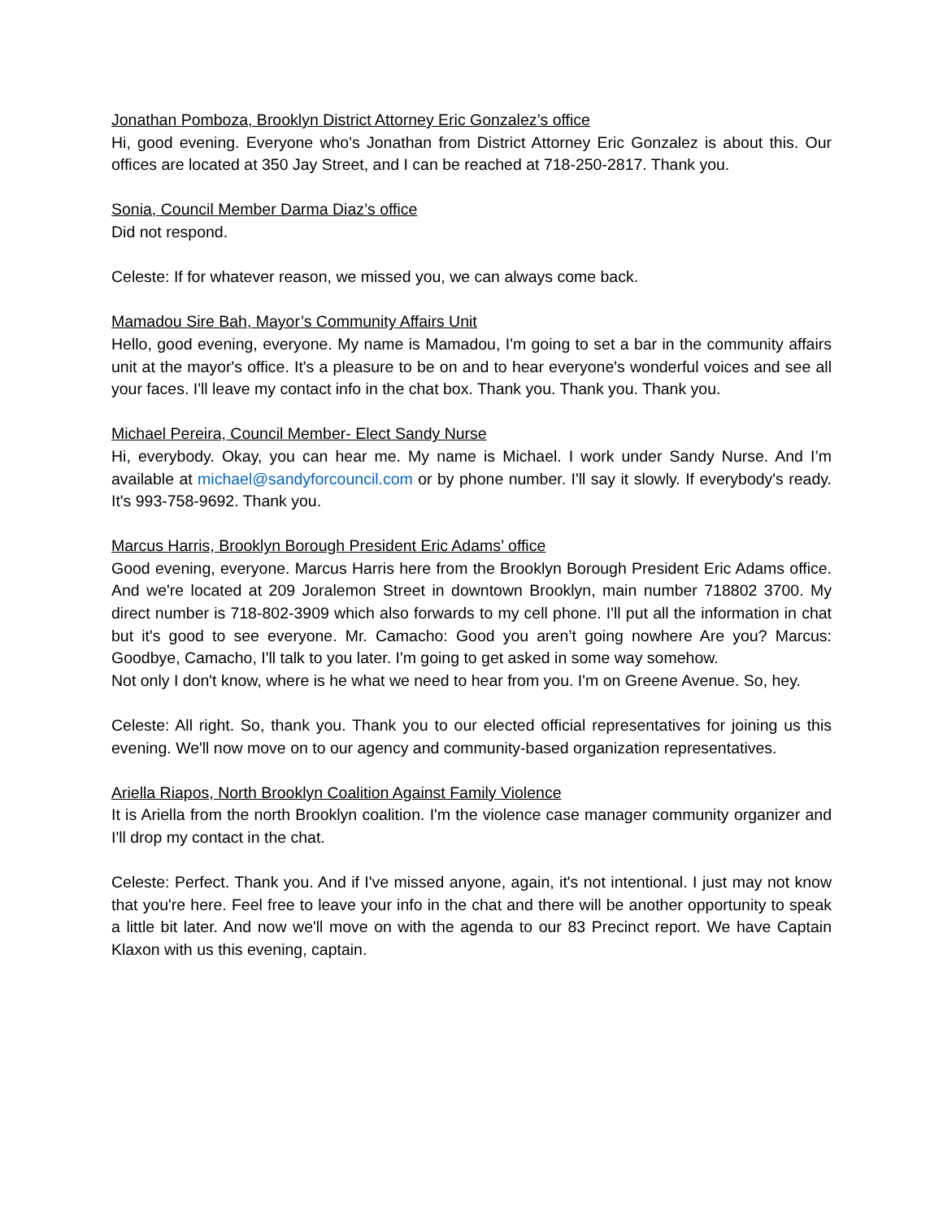Jonathan Pomboza, Brooklyn District Attorney Eric Gonzalez’s office
Hi, good evening. Everyone who's Jonathan from District Attorney Eric Gonzalez is about this. Our offices are located at 350 Jay Street, and I can be reached at 718-250-2817. Thank you.
Sonia, Council Member Darma Diaz’s office
Did not respond.
Celeste: If for whatever reason, we missed you, we can always come back.
Mamadou Sire Bah, Mayor’s Community Affairs Unit
Hello, good evening, everyone. My name is Mamadou, I'm going to set a bar in the community affairs unit at the mayor's office. It's a pleasure to be on and to hear everyone's wonderful voices and see all your faces. I'll leave my contact info in the chat box. Thank you. Thank you. Thank you.
Michael Pereira, Council Member- Elect Sandy Nurse
Hi, everybody. Okay, you can hear me. My name is Michael. I work under Sandy Nurse. And I’m available at michael@sandyforcouncil.com or by phone number. I'll say it slowly. If everybody's ready. It's 993-758-9692. Thank you.
Marcus Harris, Brooklyn Borough President Eric Adams’ office
Good evening, everyone. Marcus Harris here from the Brooklyn Borough President Eric Adams office. And we're located at 209 Joralemon Street in downtown Brooklyn, main number 718802 3700. My direct number is 718-802-3909 which also forwards to my cell phone. I'll put all the information in chat but it's good to see everyone. Mr. Camacho: Good you aren’t going nowhere Are you? Marcus: Goodbye, Camacho, I'll talk to you later. I'm going to get asked in some way somehow.
Not only I don't know, where is he what we need to hear from you. I'm on Greene Avenue. So, hey.
Celeste: All right. So, thank you. Thank you to our elected official representatives for joining us this evening. We'll now move on to our agency and community-based organization representatives.
Ariella Riapos, North Brooklyn Coalition Against Family Violence
It is Ariella from the north Brooklyn coalition. I'm the violence case manager community organizer and I'll drop my contact in the chat.
Celeste: Perfect. Thank you. And if I've missed anyone, again, it's not intentional. I just may not know that you're here. Feel free to leave your info in the chat and there will be another opportunity to speak a little bit later. And now we'll move on with the agenda to our 83 Precinct report. We have Captain Klaxon with us this evening, captain.